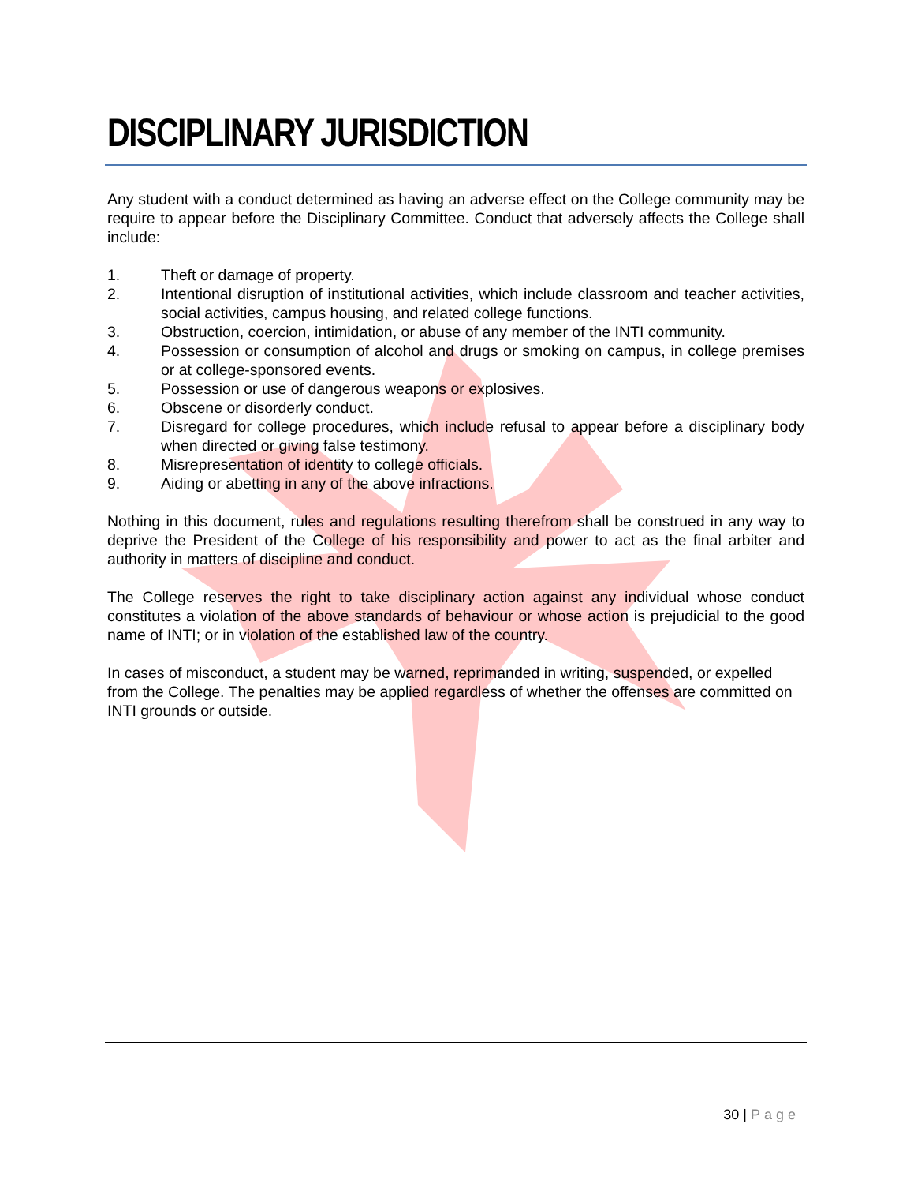DISCIPLINARY JURISDICTION
Any student with a conduct determined as having an adverse effect on the College community may be require to appear before the Disciplinary Committee. Conduct that adversely affects the College shall include:
1. Theft or damage of property.
2. Intentional disruption of institutional activities, which include classroom and teacher activities, social activities, campus housing, and related college functions.
3. Obstruction, coercion, intimidation, or abuse of any member of the INTI community.
4. Possession or consumption of alcohol and drugs or smoking on campus, in college premises or at college-sponsored events.
5. Possession or use of dangerous weapons or explosives.
6. Obscene or disorderly conduct.
7. Disregard for college procedures, which include refusal to appear before a disciplinary body when directed or giving false testimony.
8. Misrepresentation of identity to college officials.
9. Aiding or abetting in any of the above infractions.
Nothing in this document, rules and regulations resulting therefrom shall be construed in any way to deprive the President of the College of his responsibility and power to act as the final arbiter and authority in matters of discipline and conduct.
The College reserves the right to take disciplinary action against any individual whose conduct constitutes a violation of the above standards of behaviour or whose action is prejudicial to the good name of INTI; or in violation of the established law of the country.
In cases of misconduct, a student may be warned, reprimanded in writing, suspended, or expelled from the College. The penalties may be applied regardless of whether the offenses are committed on INTI grounds or outside.
30 | Page